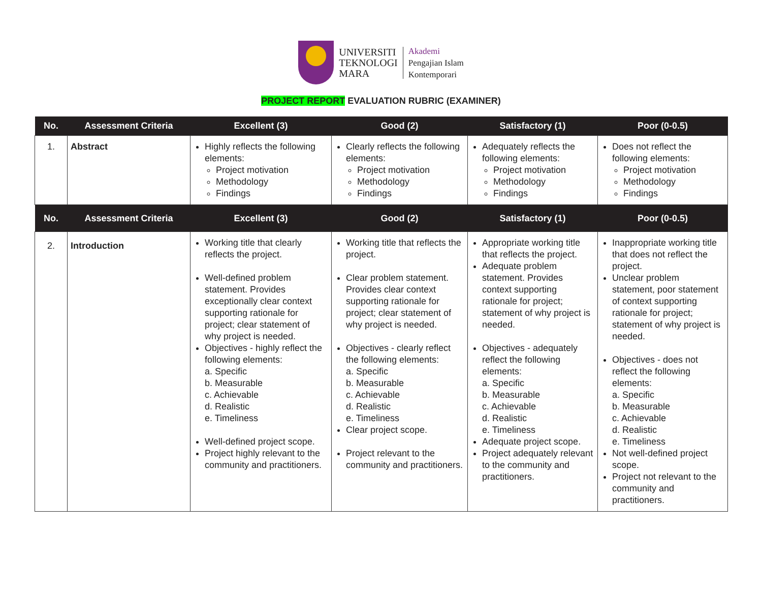UNIVERSITI
TEKNOLOGI
MARA
Akademi
Pengajian Islam
Kontemporari
PROJECT REPORT EVALUATION RUBRIC (EXAMINER)
| No. | Assessment Criteria | Excellent (3) | Good (2) | Satisfactory (1) | Poor (0-0.5) |
| --- | --- | --- | --- | --- | --- |
| 1. | Abstract | Highly reflects the following elements: Project motivation Methodology Findings | Clearly reflects the following elements: Project motivation Methodology Findings | Adequately reflects the following elements: Project motivation Methodology Findings | Does not reflect the following elements: Project motivation Methodology Findings |
| No. | Assessment Criteria | Excellent (3) | Good (2) | Satisfactory (1) | Poor (0-0.5) |
| 2. | Introduction | Working title that clearly reflects the project. Well-defined problem statement. Provides exceptionally clear context supporting rationale for project; clear statement of why project is needed. Objectives - highly reflect the following elements: a. Specific b. Measurable c. Achievable d. Realistic e. Timeliness Well-defined project scope. Project highly relevant to the community and practitioners. | Working title that reflects the project. Clear problem statement. Provides clear context supporting rationale for project; clear statement of why project is needed. Objectives - clearly reflect the following elements: a. Specific b. Measurable c. Achievable d. Realistic e. Timeliness Clear project scope. Project relevant to the community and practitioners. | Appropriate working title that reflects the project. Adequate problem statement. Provides context supporting rationale for project; statement of why project is needed. Objectives - adequately reflect the following elements: a. Specific b. Measurable c. Achievable d. Realistic e. Timeliness Adequate project scope. Project adequately relevant to the community and practitioners. | Inappropriate working title that does not reflect the project. Unclear problem statement, poor statement of context supporting rationale for project; statement of why project is needed. Objectives - does not reflect the following elements: a. Specific b. Measurable c. Achievable d. Realistic e. Timeliness Not well-defined project scope. Project not relevant to the community and practitioners. |